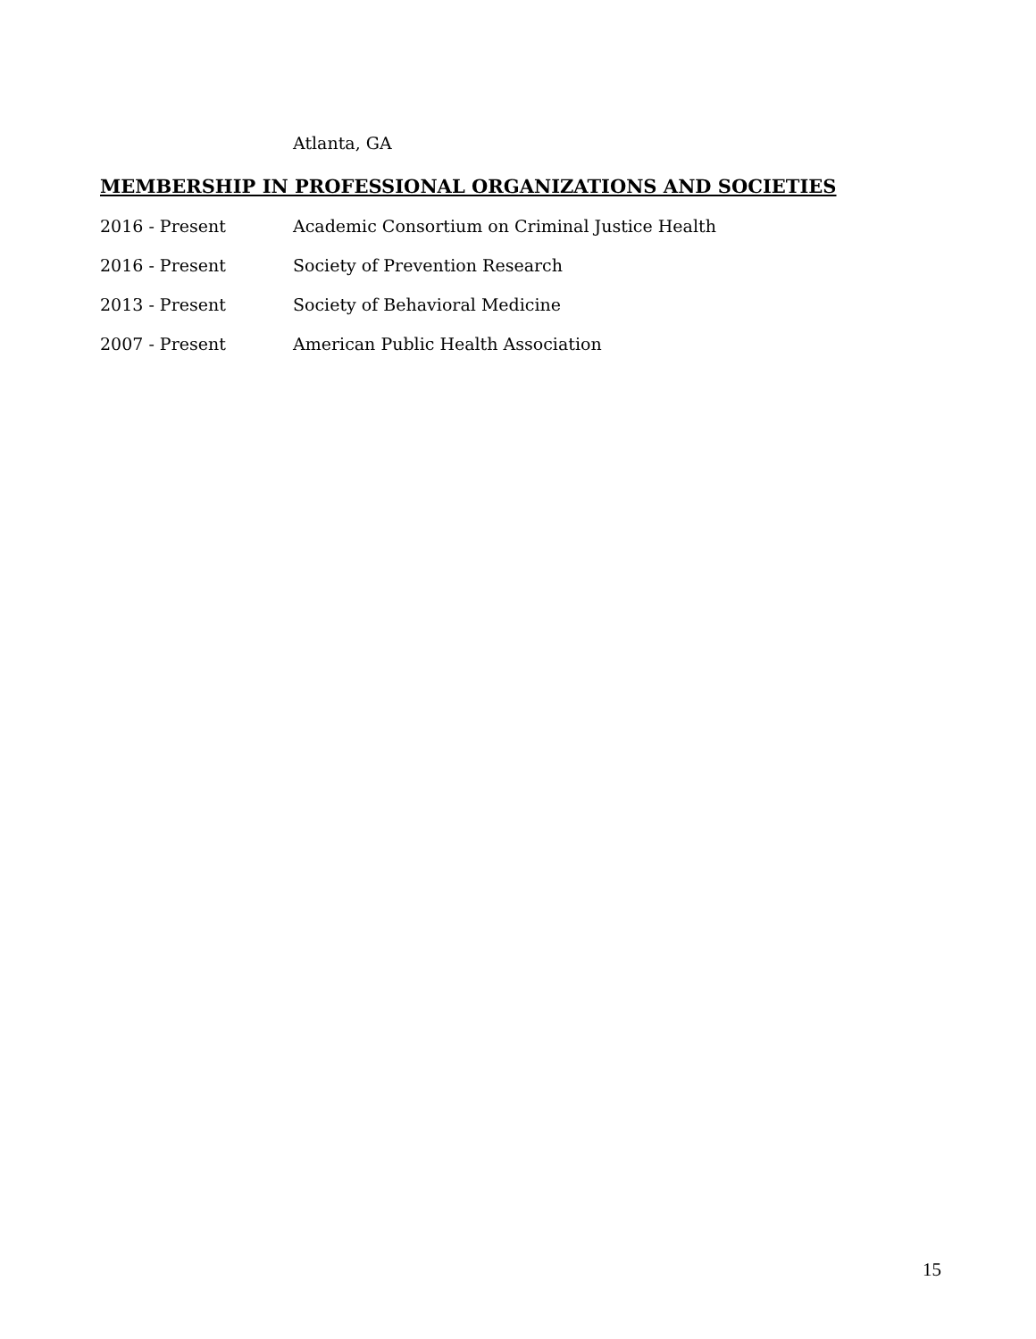Atlanta, GA
MEMBERSHIP IN PROFESSIONAL ORGANIZATIONS AND SOCIETIES
2016 - Present Academic Consortium on Criminal Justice Health
2016 - Present Society of Prevention Research
2013 - Present Society of Behavioral Medicine
2007 - Present American Public Health Association
15